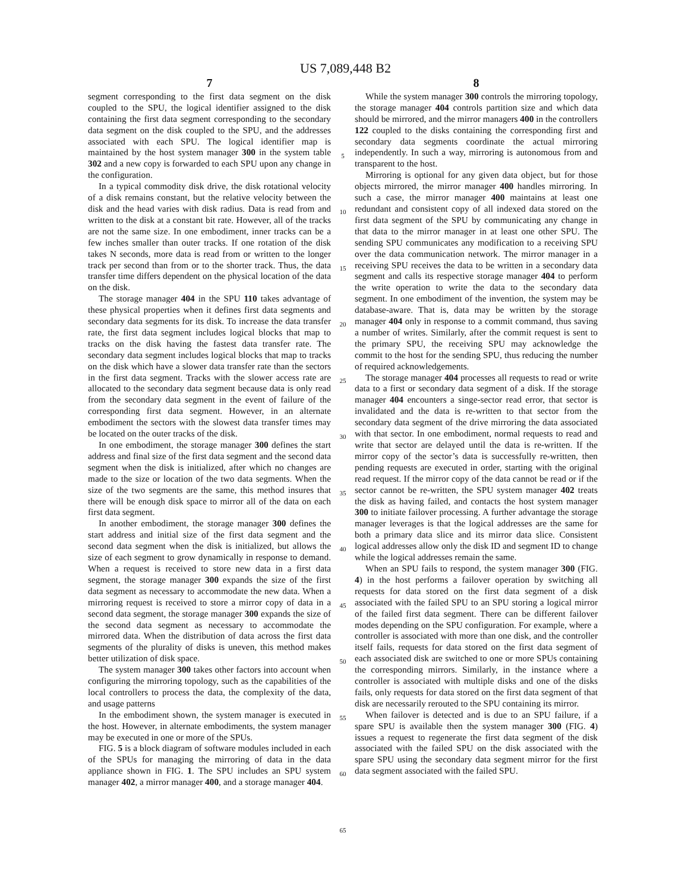US 7,089,448 B2
7
segment corresponding to the first data segment on the disk coupled to the SPU, the logical identifier assigned to the disk containing the first data segment corresponding to the secondary data segment on the disk coupled to the SPU, and the addresses associated with each SPU. The logical identifier map is maintained by the host system manager 300 in the system table 302 and a new copy is forwarded to each SPU upon any change in the configuration.
In a typical commodity disk drive, the disk rotational velocity of a disk remains constant, but the relative velocity between the disk and the head varies with disk radius. Data is read from and written to the disk at a constant bit rate. However, all of the tracks are not the same size. In one embodiment, inner tracks can be a few inches smaller than outer tracks. If one rotation of the disk takes N seconds, more data is read from or written to the longer track per second than from or to the shorter track. Thus, the data transfer time differs dependent on the physical location of the data on the disk.
The storage manager 404 in the SPU 110 takes advantage of these physical properties when it defines first data segments and secondary data segments for its disk. To increase the data transfer rate, the first data segment includes logical blocks that map to tracks on the disk having the fastest data transfer rate. The secondary data segment includes logical blocks that map to tracks on the disk which have a slower data transfer rate than the sectors in the first data segment. Tracks with the slower access rate are allocated to the secondary data segment because data is only read from the secondary data segment in the event of failure of the corresponding first data segment. However, in an alternate embodiment the sectors with the slowest data transfer times may be located on the outer tracks of the disk.
In one embodiment, the storage manager 300 defines the start address and final size of the first data segment and the second data segment when the disk is initialized, after which no changes are made to the size or location of the two data segments. When the size of the two segments are the same, this method insures that there will be enough disk space to mirror all of the data on each first data segment.
In another embodiment, the storage manager 300 defines the start address and initial size of the first data segment and the second data segment when the disk is initialized, but allows the size of each segment to grow dynamically in response to demand. When a request is received to store new data in a first data segment, the storage manager 300 expands the size of the first data segment as necessary to accommodate the new data. When a mirroring request is received to store a mirror copy of data in a second data segment, the storage manager 300 expands the size of the second data segment as necessary to accommodate the mirrored data. When the distribution of data across the first data segments of the plurality of disks is uneven, this method makes better utilization of disk space.
The system manager 300 takes other factors into account when configuring the mirroring topology, such as the capabilities of the local controllers to process the data, the complexity of the data, and usage patterns
In the embodiment shown, the system manager is executed in the host. However, in alternate embodiments, the system manager may be executed in one or more of the SPUs.
FIG. 5 is a block diagram of software modules included in each of the SPUs for managing the mirroring of data in the data appliance shown in FIG. 1. The SPU includes an SPU system manager 402, a mirror manager 400, and a storage manager 404.
5
10
15
20
25
30
35
40
45
50
55
60
65
8
While the system manager 300 controls the mirroring topology, the storage manager 404 controls partition size and which data should be mirrored, and the mirror managers 400 in the controllers 122 coupled to the disks containing the corresponding first and secondary data segments coordinate the actual mirroring independently. In such a way, mirroring is autonomous from and transparent to the host.
Mirroring is optional for any given data object, but for those objects mirrored, the mirror manager 400 handles mirroring. In such a case, the mirror manager 400 maintains at least one redundant and consistent copy of all indexed data stored on the first data segment of the SPU by communicating any change in that data to the mirror manager in at least one other SPU. The sending SPU communicates any modification to a receiving SPU over the data communication network. The mirror manager in a receiving SPU receives the data to be written in a secondary data segment and calls its respective storage manager 404 to perform the write operation to write the data to the secondary data segment. In one embodiment of the invention, the system may be database-aware. That is, data may be written by the storage manager 404 only in response to a commit command, thus saving a number of writes. Similarly, after the commit request is sent to the primary SPU, the receiving SPU may acknowledge the commit to the host for the sending SPU, thus reducing the number of required acknowledgements.
The storage manager 404 processes all requests to read or write data to a first or secondary data segment of a disk. If the storage manager 404 encounters a singe-sector read error, that sector is invalidated and the data is re-written to that sector from the secondary data segment of the drive mirroring the data associated with that sector. In one embodiment, normal requests to read and write that sector are delayed until the data is re-written. If the mirror copy of the sector’s data is successfully re-written, then pending requests are executed in order, starting with the original read request. If the mirror copy of the data cannot be read or if the sector cannot be re-written, the SPU system manager 402 treats the disk as having failed, and contacts the host system manager 300 to initiate failover processing. A further advantage the storage manager leverages is that the logical addresses are the same for both a primary data slice and its mirror data slice. Consistent logical addresses allow only the disk ID and segment ID to change while the logical addresses remain the same.
When an SPU fails to respond, the system manager 300 (FIG. 4) in the host performs a failover operation by switching all requests for data stored on the first data segment of a disk associated with the failed SPU to an SPU storing a logical mirror of the failed first data segment. There can be different failover modes depending on the SPU configuration. For example, where a controller is associated with more than one disk, and the controller itself fails, requests for data stored on the first data segment of each associated disk are switched to one or more SPUs containing the corresponding mirrors. Similarly, in the instance where a controller is associated with multiple disks and one of the disks fails, only requests for data stored on the first data segment of that disk are necessarily rerouted to the SPU containing its mirror.
When failover is detected and is due to an SPU failure, if a spare SPU is available then the system manager 300 (FIG. 4) issues a request to regenerate the first data segment of the disk associated with the failed SPU on the disk associated with the spare SPU using the secondary data segment mirror for the first data segment associated with the failed SPU.